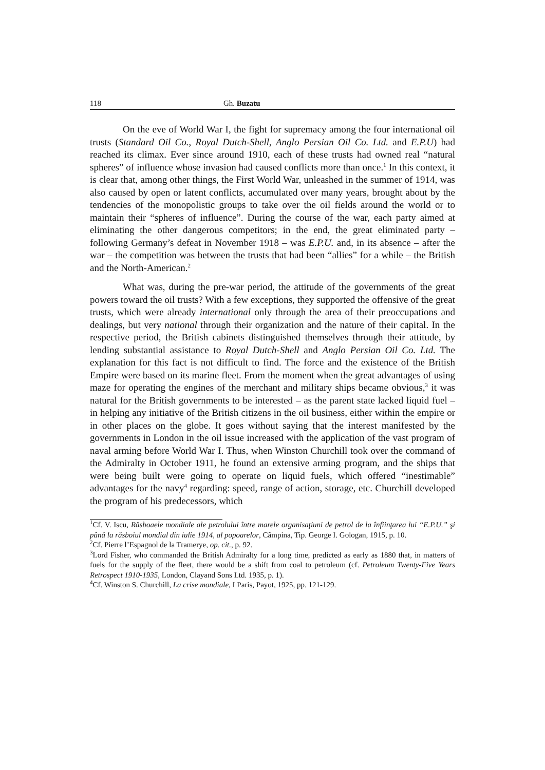118 Gh. Buzatu
On the eve of World War I, the fight for supremacy among the four international oil trusts (Standard Oil Co., Royal Dutch-Shell, Anglo Persian Oil Co. Ltd. and E.P.U) had reached its climax. Ever since around 1910, each of these trusts had owned real “natural spheres” of influence whose invasion had caused conflicts more than once.<sup>1</sup> In this context, it is clear that, among other things, the First World War, unleashed in the summer of 1914, was also caused by open or latent conflicts, accumulated over many years, brought about by the tendencies of the monopolistic groups to take over the oil fields around the world or to maintain their “spheres of influence”. During the course of the war, each party aimed at eliminating the other dangerous competitors; in the end, the great eliminated party – following Germany’s defeat in November 1918 – was E.P.U. and, in its absence – after the war – the competition was between the trusts that had been “allies” for a while – the British and the North-American.<sup>2</sup>
What was, during the pre-war period, the attitude of the governments of the great powers toward the oil trusts? With a few exceptions, they supported the offensive of the great trusts, which were already international only through the area of their preoccupations and dealings, but very national through their organization and the nature of their capital. In the respective period, the British cabinets distinguished themselves through their attitude, by lending substantial assistance to Royal Dutch-Shell and Anglo Persian Oil Co. Ltd. The explanation for this fact is not difficult to find. The force and the existence of the British Empire were based on its marine fleet. From the moment when the great advantages of using maze for operating the engines of the merchant and military ships became obvious,<sup>3</sup> it was natural for the British governments to be interested – as the parent state lacked liquid fuel – in helping any initiative of the British citizens in the oil business, either within the empire or in other places on the globe. It goes without saying that the interest manifested by the governments in London in the oil issue increased with the application of the vast program of naval arming before World War I. Thus, when Winston Churchill took over the command of the Admiralty in October 1911, he found an extensive arming program, and the ships that were being built were going to operate on liquid fuels, which offered “inestimable” advantages for the navy<sup>4</sup> regarding: speed, range of action, storage, etc. Churchill developed the program of his predecessors, which
<sup>1</sup> Cf. V. Iscu, Răsboaele mondiale ale petrolului între marele organisaţiuni de petrol de la înfiinţarea lui “E.P.U.” şi până la răsboiul mondial din iulie 1914, al popoarelor, Câmpina, Tip. George I. Gologan, 1915, p. 10.
<sup>2</sup> Cf. Pierre l’Espagnol de la Tramerye, op. cit., p. 92.
<sup>3</sup> Lord Fisher, who commanded the British Admiralty for a long time, predicted as early as 1880 that, in matters of fuels for the supply of the fleet, there would be a shift from coal to petroleum (cf. Petroleum Twenty-Five Years Retrospect 1910-1935, London, Clayand Sons Ltd. 1935, p. 1).
<sup>4</sup> Cf. Winston S. Churchill, La crise mondiale, I Paris, Payot, 1925, pp. 121-129.